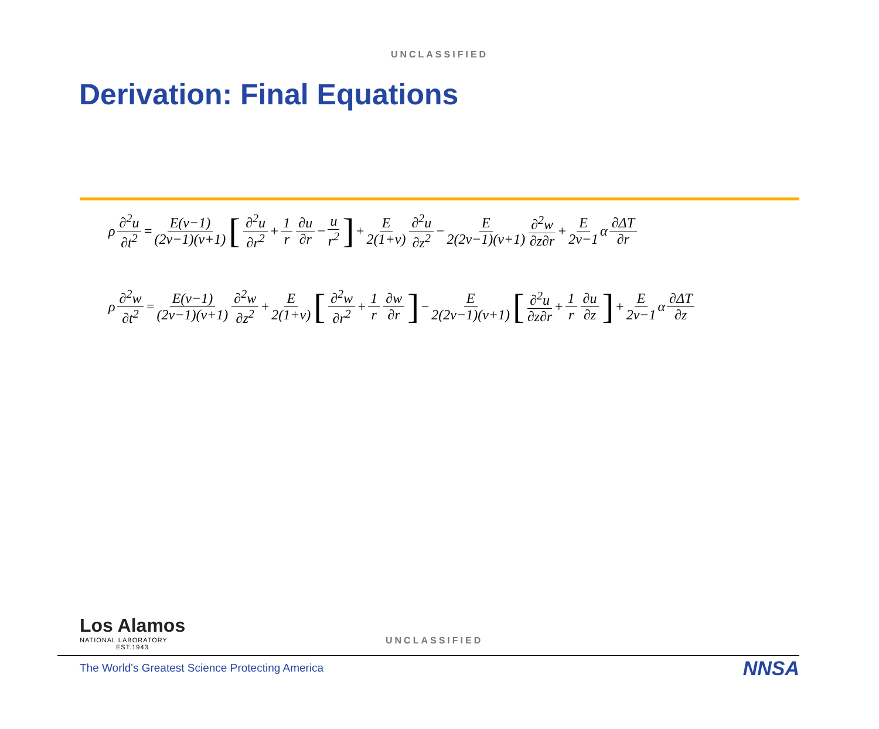UNCLASSIFIED
Derivation: Final Equations
ρ ∂<sup>2</sup>u ∂t<sup>2</sup> = E(ν−1) (2ν−1)(ν+1) [∂<sup>2</sup>u ∂r<sup>2</sup> + 1 r ∂u ∂r − u r<sup>2</sup>] + E 2(1+ν) ∂<sup>2</sup>u ∂z<sup>2</sup> − E 2(2ν−1)(ν+1) ∂<sup>2</sup>w ∂z∂r + E 2ν−1 α ∂ΔT ∂r
ρ ∂<sup>2</sup>w ∂t<sup>2</sup> = E(ν−1) (2ν−1)(ν+1) ∂<sup>2</sup>w ∂z<sup>2</sup> + E 2(1+ν) [∂<sup>2</sup>w ∂r<sup>2</sup> + 1 r ∂w ∂r] − E 2(2ν−1)(ν+1) [∂<sup>2</sup>u ∂z∂r + 1 r ∂u ∂z] + E 2ν−1 α ∂ΔT ∂z
Los Alamos
NATIONAL LABORATORY
EST.1943
UNCLASSIFIED
The World's Greatest Science Protecting America
NNSA